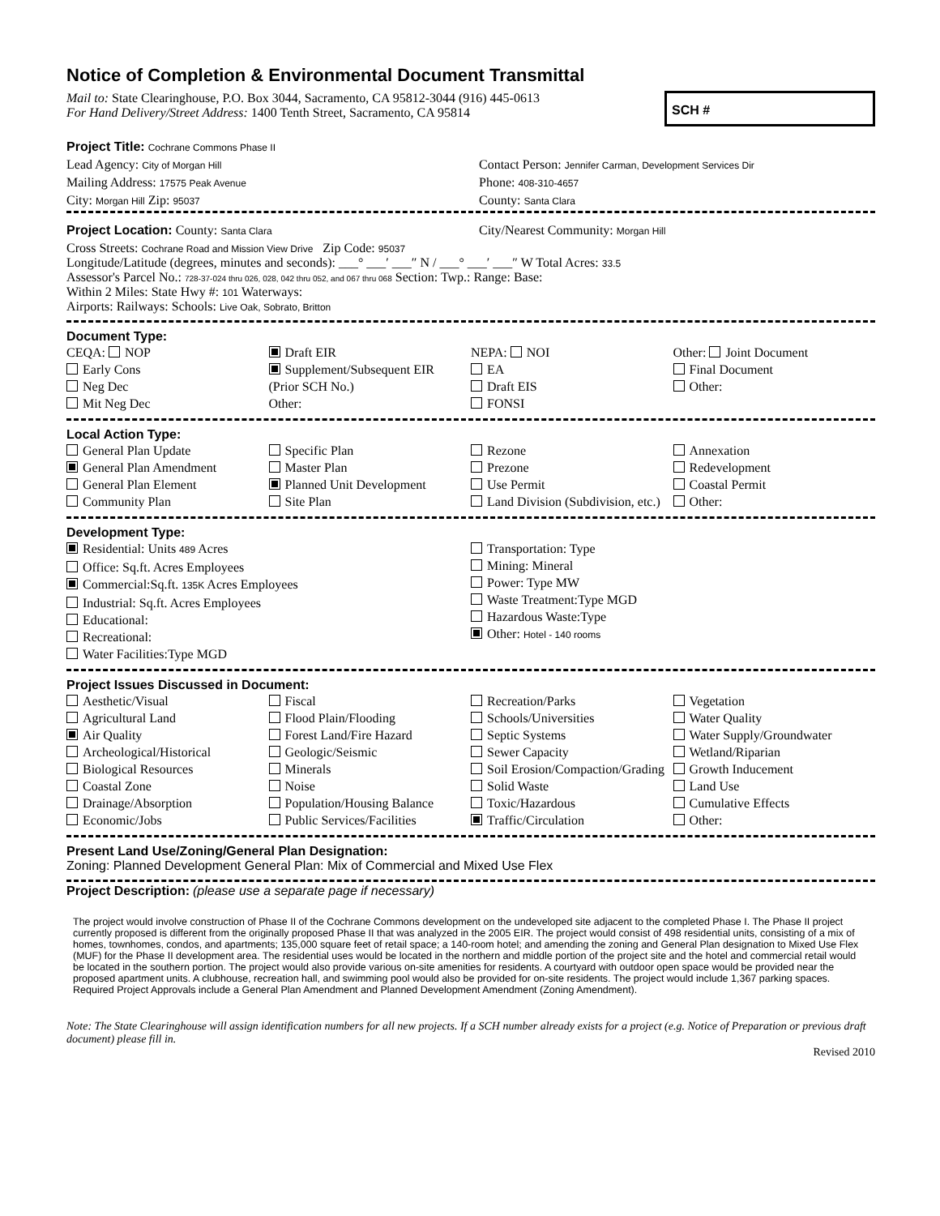Notice of Completion & Environmental Document Transmittal
Mail to: State Clearinghouse, P.O. Box 3044, Sacramento, CA 95812-3044 (916) 445-0613
For Hand Delivery/Street Address: 1400 Tenth Street, Sacramento, CA 95814
SCH #
Project Title: Cochrane Commons Phase II
Lead Agency: City of Morgan Hill
Contact Person: Jennifer Carman, Development Services Dir
Mailing Address: 17575 Peak Avenue
Phone: 408-310-4657
City: Morgan Hill Zip: 95037
County: Santa Clara
Project Location: County: Santa Clara
City/Nearest Community: Morgan Hill
Cross Streets: Cochrane Road and Mission View Drive Zip Code: 95037
Longitude/Latitude (degrees, minutes and seconds): ___° ___′ ___″ N / ___° ___′ ___″ W Total Acres: 33.5
Assessor's Parcel No.: 728-37-024 thru 026, 028, 042 thru 052, and 067 thru 068 Section: Twp.: Range: Base:
Within 2 Miles: State Hwy #: 101 Waterways:
Airports: Railways: Schools: Live Oak, Sobrato, Britton
Document Type:
CEQA: NOP
Early Cons
Neg Dec
Mit Neg Dec
Draft EIR
Supplement/Subsequent EIR
(Prior SCH No.)
Other:
NEPA: NOI
EA
Draft EIS
FONSI
Other: Joint Document
Final Document
Other:
Local Action Type:
General Plan Update
General Plan Amendment
General Plan Element
Community Plan
Specific Plan
Master Plan
Planned Unit Development
Site Plan
Rezone
Prezone
Use Permit
Land Division (Subdivision, etc.)
Annexation
Redevelopment
Coastal Permit
Other:
Development Type:
Residential: Units 489 Acres
Office: Sq.ft. Acres Employees
Commercial:Sq.ft. 135K Acres Employees
Industrial: Sq.ft. Acres Employees
Educational:
Recreational:
Water Facilities:Type MGD
Transportation: Type
Mining: Mineral
Power: Type MW
Waste Treatment:Type MGD
Hazardous Waste:Type
Other: Hotel - 140 rooms
Project Issues Discussed in Document:
Aesthetic/Visual
Agricultural Land
Air Quality
Archeological/Historical
Biological Resources
Coastal Zone
Drainage/Absorption
Economic/Jobs
Fiscal
Flood Plain/Flooding
Forest Land/Fire Hazard
Geologic/Seismic
Minerals
Noise
Population/Housing Balance
Public Services/Facilities
Recreation/Parks
Schools/Universities
Septic Systems
Sewer Capacity
Soil Erosion/Compaction/Grading
Solid Waste
Toxic/Hazardous
Traffic/Circulation
Vegetation
Water Quality
Water Supply/Groundwater
Wetland/Riparian
Growth Inducement
Land Use
Cumulative Effects
Other:
Present Land Use/Zoning/General Plan Designation:
Zoning: Planned Development General Plan: Mix of Commercial and Mixed Use Flex
Project Description: (please use a separate page if necessary)
The project would involve construction of Phase II of the Cochrane Commons development on the undeveloped site adjacent to the completed Phase I. The Phase II project currently proposed is different from the originally proposed Phase II that was analyzed in the 2005 EIR. The project would consist of 498 residential units, consisting of a mix of homes, townhomes, condos, and apartments; 135,000 square feet of retail space; a 140-room hotel; and amending the zoning and General Plan designation to Mixed Use Flex (MUF) for the Phase II development area. The residential uses would be located in the northern and middle portion of the project site and the hotel and commercial retail would be located in the southern portion. The project would also provide various on-site amenities for residents. A courtyard with outdoor open space would be provided near the proposed apartment units. A clubhouse, recreation hall, and swimming pool would also be provided for on-site residents. The project would include 1,367 parking spaces. Required Project Approvals include a General Plan Amendment and Planned Development Amendment (Zoning Amendment).
Note: The State Clearinghouse will assign identification numbers for all new projects. If a SCH number already exists for a project (e.g. Notice of Preparation or previous draft document) please fill in.
Revised 2010